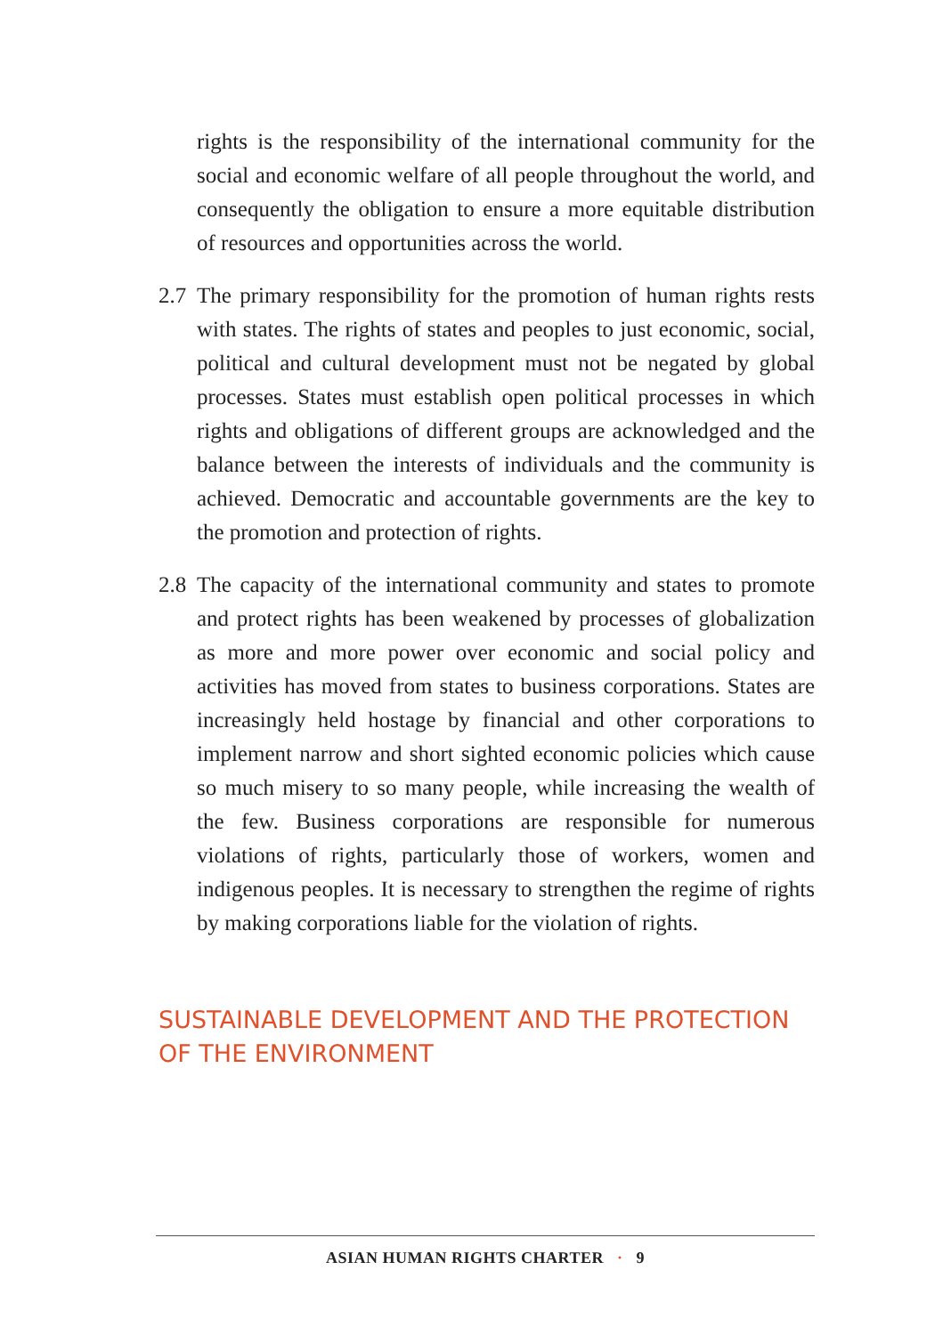rights is the responsibility of the international community for the social and economic welfare of all people throughout the world, and consequently the obligation to ensure a more equitable distribution of resources and opportunities across the world.
2.7
The primary responsibility for the promotion of human rights rests with states. The rights of states and peoples to just economic, social, political and cultural development must not be negated by global processes. States must establish open political processes in which rights and obligations of different groups are acknowledged and the balance between the interests of individuals and the community is achieved. Democratic and accountable governments are the key to the promotion and protection of rights.
2.8
The capacity of the international community and states to promote and protect rights has been weakened by processes of globalization as more and more power over economic and social policy and activities has moved from states to business corporations. States are increasingly held hostage by financial and other corporations to implement narrow and short sighted economic policies which cause so much misery to so many people, while increasing the wealth of the few. Business corporations are responsible for numerous violations of rights, particularly those of workers, women and indigenous peoples. It is necessary to strengthen the regime of rights by making corporations liable for the violation of rights.
SUSTAINABLE DEVELOPMENT AND THE PROTECTION OF THE ENVIRONMENT
ASIAN HUMAN RIGHTS CHARTER · 9